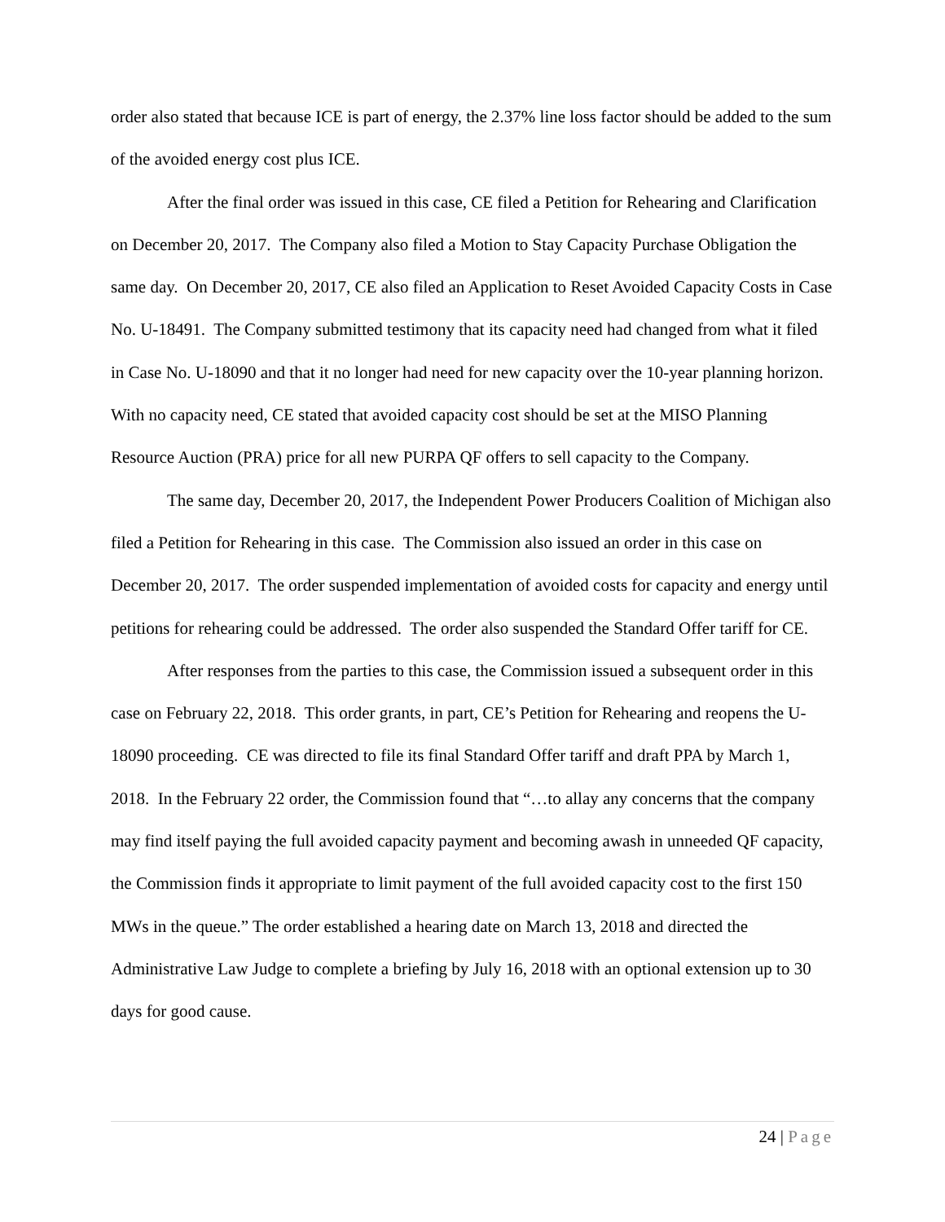order also stated that because ICE is part of energy, the 2.37% line loss factor should be added to the sum of the avoided energy cost plus ICE.
After the final order was issued in this case, CE filed a Petition for Rehearing and Clarification on December 20, 2017. The Company also filed a Motion to Stay Capacity Purchase Obligation the same day. On December 20, 2017, CE also filed an Application to Reset Avoided Capacity Costs in Case No. U-18491. The Company submitted testimony that its capacity need had changed from what it filed in Case No. U-18090 and that it no longer had need for new capacity over the 10-year planning horizon. With no capacity need, CE stated that avoided capacity cost should be set at the MISO Planning Resource Auction (PRA) price for all new PURPA QF offers to sell capacity to the Company.
The same day, December 20, 2017, the Independent Power Producers Coalition of Michigan also filed a Petition for Rehearing in this case. The Commission also issued an order in this case on December 20, 2017. The order suspended implementation of avoided costs for capacity and energy until petitions for rehearing could be addressed. The order also suspended the Standard Offer tariff for CE.
After responses from the parties to this case, the Commission issued a subsequent order in this case on February 22, 2018. This order grants, in part, CE’s Petition for Rehearing and reopens the U-18090 proceeding. CE was directed to file its final Standard Offer tariff and draft PPA by March 1, 2018. In the February 22 order, the Commission found that “…to allay any concerns that the company may find itself paying the full avoided capacity payment and becoming awash in unneeded QF capacity, the Commission finds it appropriate to limit payment of the full avoided capacity cost to the first 150 MWs in the queue.” The order established a hearing date on March 13, 2018 and directed the Administrative Law Judge to complete a briefing by July 16, 2018 with an optional extension up to 30 days for good cause.
24 | Page